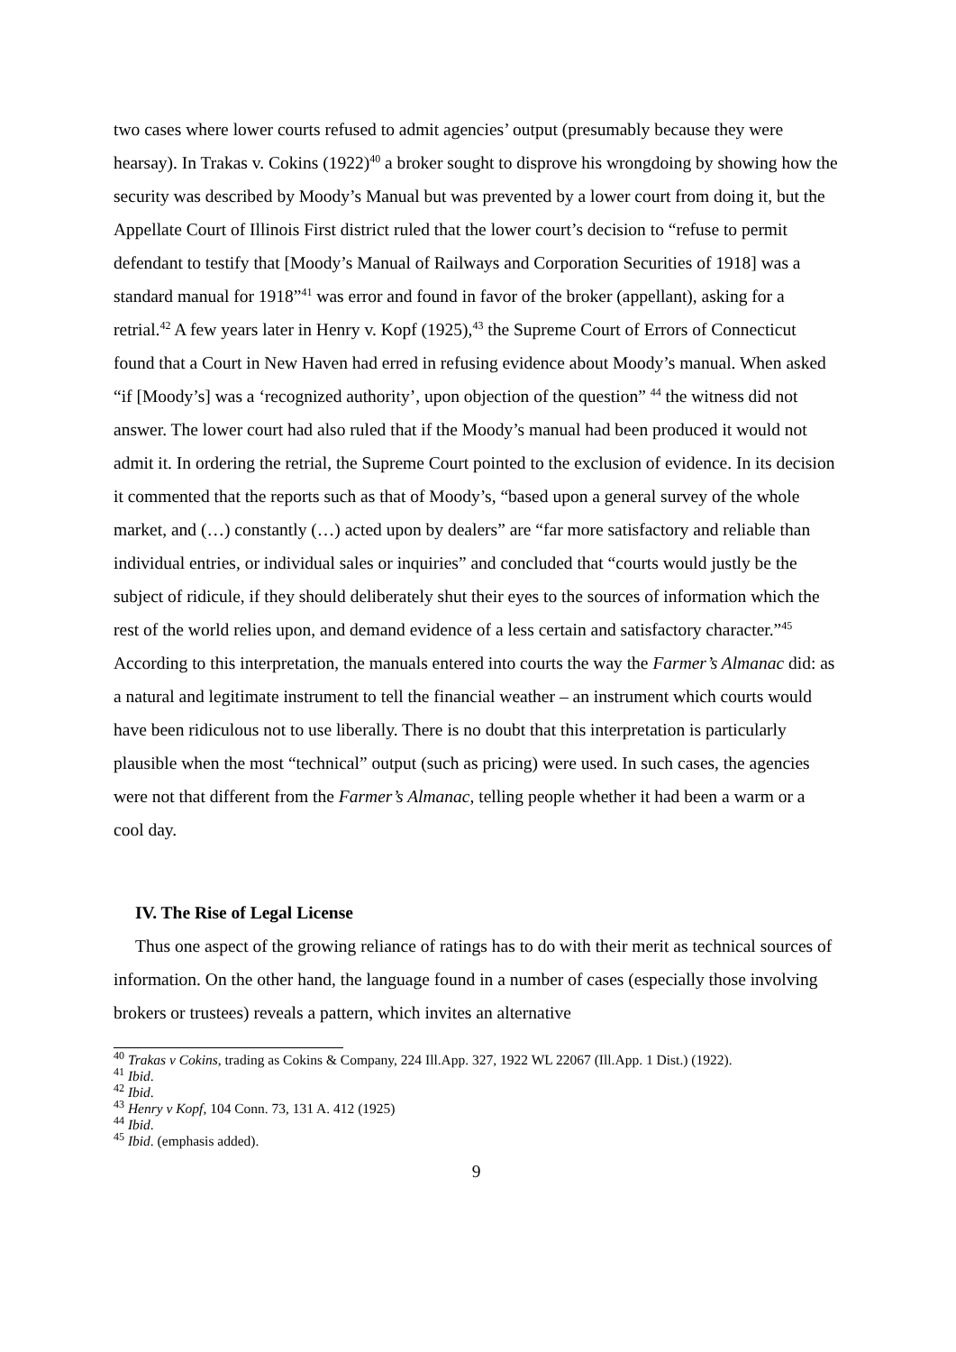two cases where lower courts refused to admit agencies’ output (presumably because they were hearsay). In Trakas v. Cokins (1922)<sup>40</sup> a broker sought to disprove his wrongdoing by showing how the security was described by Moody’s Manual but was prevented by a lower court from doing it, but the Appellate Court of Illinois First district ruled that the lower court’s decision to “refuse to permit defendant to testify that [Moody’s Manual of Railways and Corporation Securities of 1918] was a standard manual for 1918”<sup>41</sup> was error and found in favor of the broker (appellant), asking for a retrial.<sup>42</sup> A few years later in Henry v. Kopf (1925),<sup>43</sup> the Supreme Court of Errors of Connecticut found that a Court in New Haven had erred in refusing evidence about Moody’s manual. When asked “if [Moody’s] was a ‘recognized authority’, upon objection of the question” <sup>44</sup> the witness did not answer. The lower court had also ruled that if the Moody’s manual had been produced it would not admit it. In ordering the retrial, the Supreme Court pointed to the exclusion of evidence. In its decision it commented that the reports such as that of Moody’s, “based upon a general survey of the whole market, and (…) constantly (…) acted upon by dealers” are “far more satisfactory and reliable than individual entries, or individual sales or inquiries” and concluded that “courts would justly be the subject of ridicule, if they should deliberately shut their eyes to the sources of information which the rest of the world relies upon, and demand evidence of a less certain and satisfactory character.”<sup>45</sup> According to this interpretation, the manuals entered into courts the way the Farmer’s Almanac did: as a natural and legitimate instrument to tell the financial weather – an instrument which courts would have been ridiculous not to use liberally. There is no doubt that this interpretation is particularly plausible when the most “technical” output (such as pricing) were used. In such cases, the agencies were not that different from the Farmer’s Almanac, telling people whether it had been a warm or a cool day.
IV. The Rise of Legal License
Thus one aspect of the growing reliance of ratings has to do with their merit as technical sources of information. On the other hand, the language found in a number of cases (especially those involving brokers or trustees) reveals a pattern, which invites an alternative
<sup>40</sup> Trakas v Cokins, trading as Cokins & Company, 224 Ill.App. 327, 1922 WL 22067 (Ill.App. 1 Dist.) (1922).
<sup>41</sup> Ibid.
<sup>42</sup> Ibid.
<sup>43</sup> Henry v Kopf, 104 Conn. 73, 131 A. 412 (1925)
<sup>44</sup> Ibid.
<sup>45</sup> Ibid. (emphasis added).
9